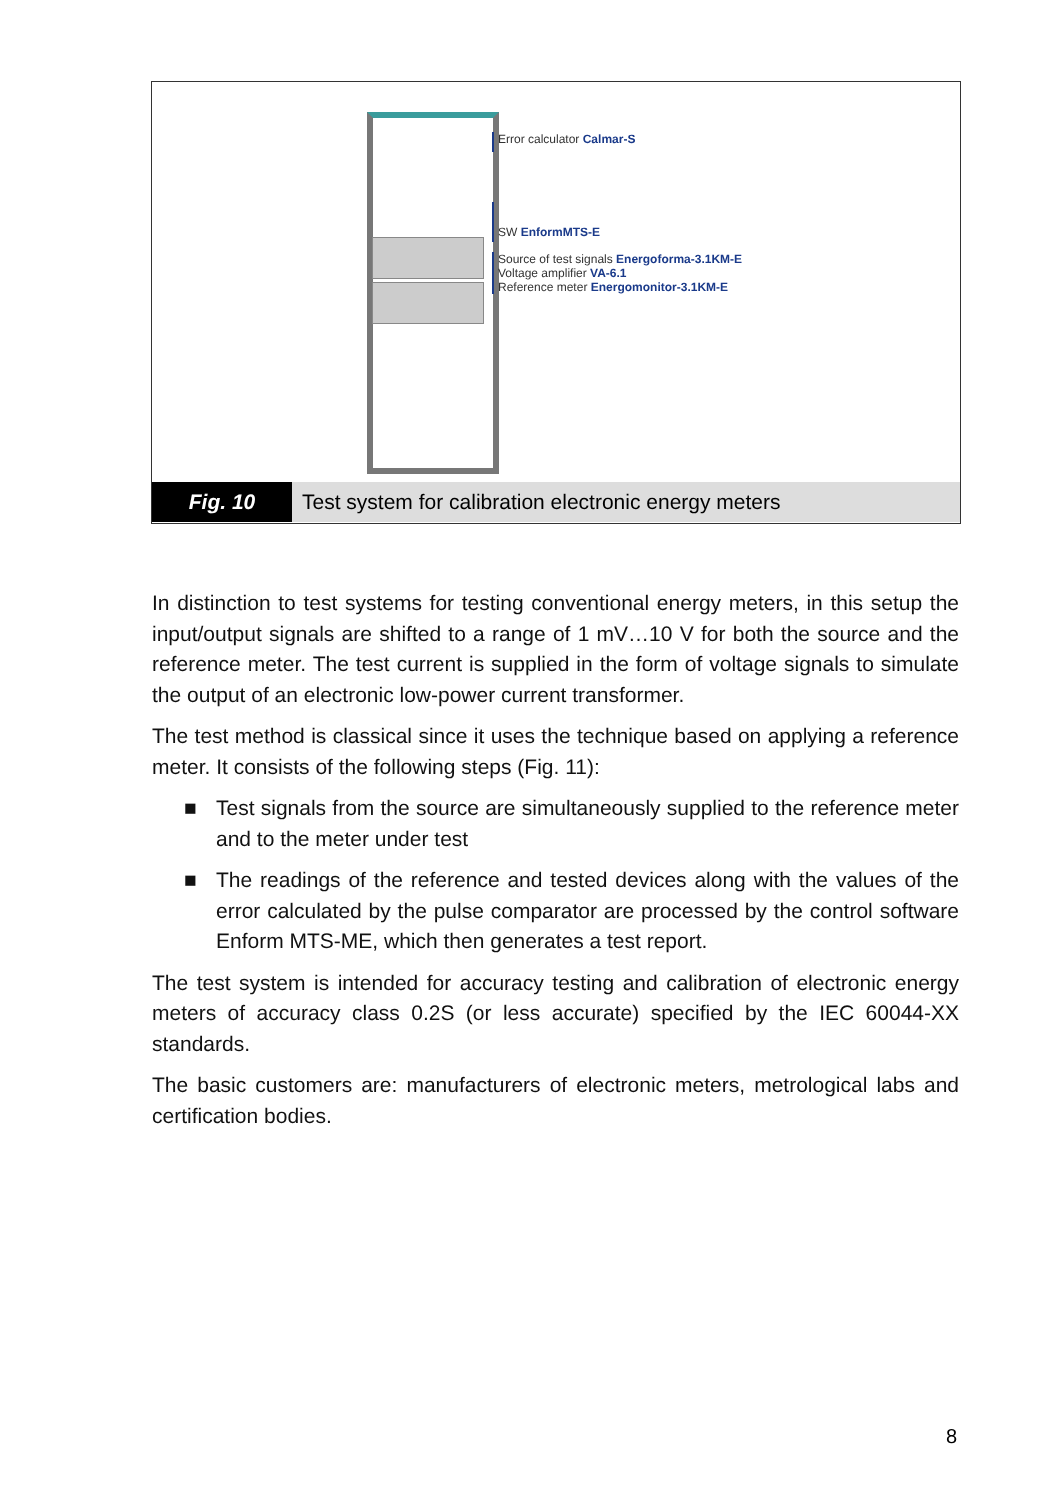Error calculator Calmar-S
SW EnformMTS-E
Source of test signals Energoforma-3.1KM-E
Voltage amplifier VA-6.1
Reference meter Energomonitor-3.1KM-E
Fig. 10
Test system for calibration electronic energy meters
In distinction to test systems for testing conventional energy meters, in this setup the input/output signals are shifted to a range of 1 mV…10 V for both the source and the reference meter. The test current is supplied in the form of voltage signals to simulate the output of an electronic low-power current transformer.
The test method is classical since it uses the technique based on applying a reference meter. It consists of the following steps (Fig. 11):
■ Test signals from the source are simultaneously supplied to the reference meter and to the meter under test
■ The readings of the reference and tested devices along with the values of the error calculated by the pulse comparator are processed by the control software Enform MTS-ME, which then generates a test report.
The test system is intended for accuracy testing and calibration of electronic energy meters of accuracy class 0.2S (or less accurate) specified by the IEC 60044-XX standards.
The basic customers are: manufacturers of electronic meters, metrological labs and certification bodies.
8